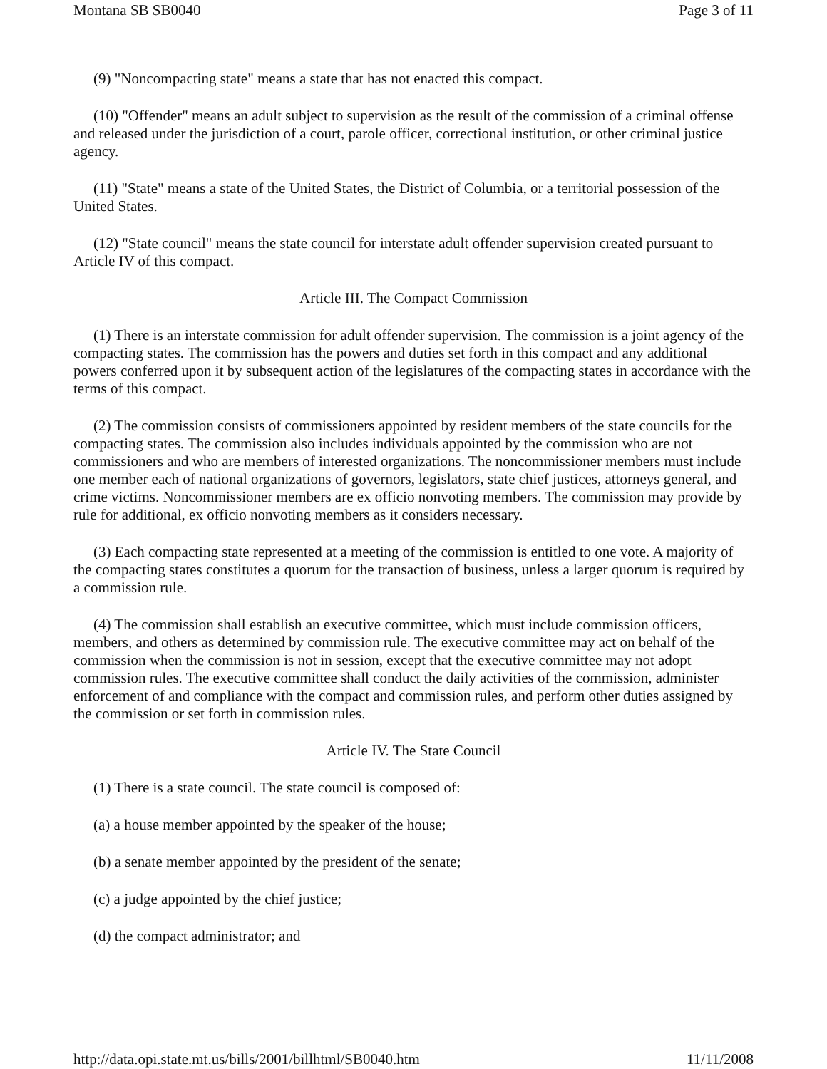Montana SB SB0040 Page 3 of 11
(9) "Noncompacting state" means a state that has not enacted this compact.
(10) "Offender" means an adult subject to supervision as the result of the commission of a criminal offense and released under the jurisdiction of a court, parole officer, correctional institution, or other criminal justice agency.
(11) "State" means a state of the United States, the District of Columbia, or a territorial possession of the United States.
(12) "State council" means the state council for interstate adult offender supervision created pursuant to Article IV of this compact.
Article III. The Compact Commission
(1) There is an interstate commission for adult offender supervision. The commission is a joint agency of the compacting states. The commission has the powers and duties set forth in this compact and any additional powers conferred upon it by subsequent action of the legislatures of the compacting states in accordance with the terms of this compact.
(2) The commission consists of commissioners appointed by resident members of the state councils for the compacting states. The commission also includes individuals appointed by the commission who are not commissioners and who are members of interested organizations. The noncommissioner members must include one member each of national organizations of governors, legislators, state chief justices, attorneys general, and crime victims. Noncommissioner members are ex officio nonvoting members. The commission may provide by rule for additional, ex officio nonvoting members as it considers necessary.
(3) Each compacting state represented at a meeting of the commission is entitled to one vote. A majority of the compacting states constitutes a quorum for the transaction of business, unless a larger quorum is required by a commission rule.
(4) The commission shall establish an executive committee, which must include commission officers, members, and others as determined by commission rule. The executive committee may act on behalf of the commission when the commission is not in session, except that the executive committee may not adopt commission rules. The executive committee shall conduct the daily activities of the commission, administer enforcement of and compliance with the compact and commission rules, and perform other duties assigned by the commission or set forth in commission rules.
Article IV. The State Council
(1) There is a state council. The state council is composed of:
(a) a house member appointed by the speaker of the house;
(b) a senate member appointed by the president of the senate;
(c) a judge appointed by the chief justice;
(d) the compact administrator; and
http://data.opi.state.mt.us/bills/2001/billhtml/SB0040.htm 11/11/2008